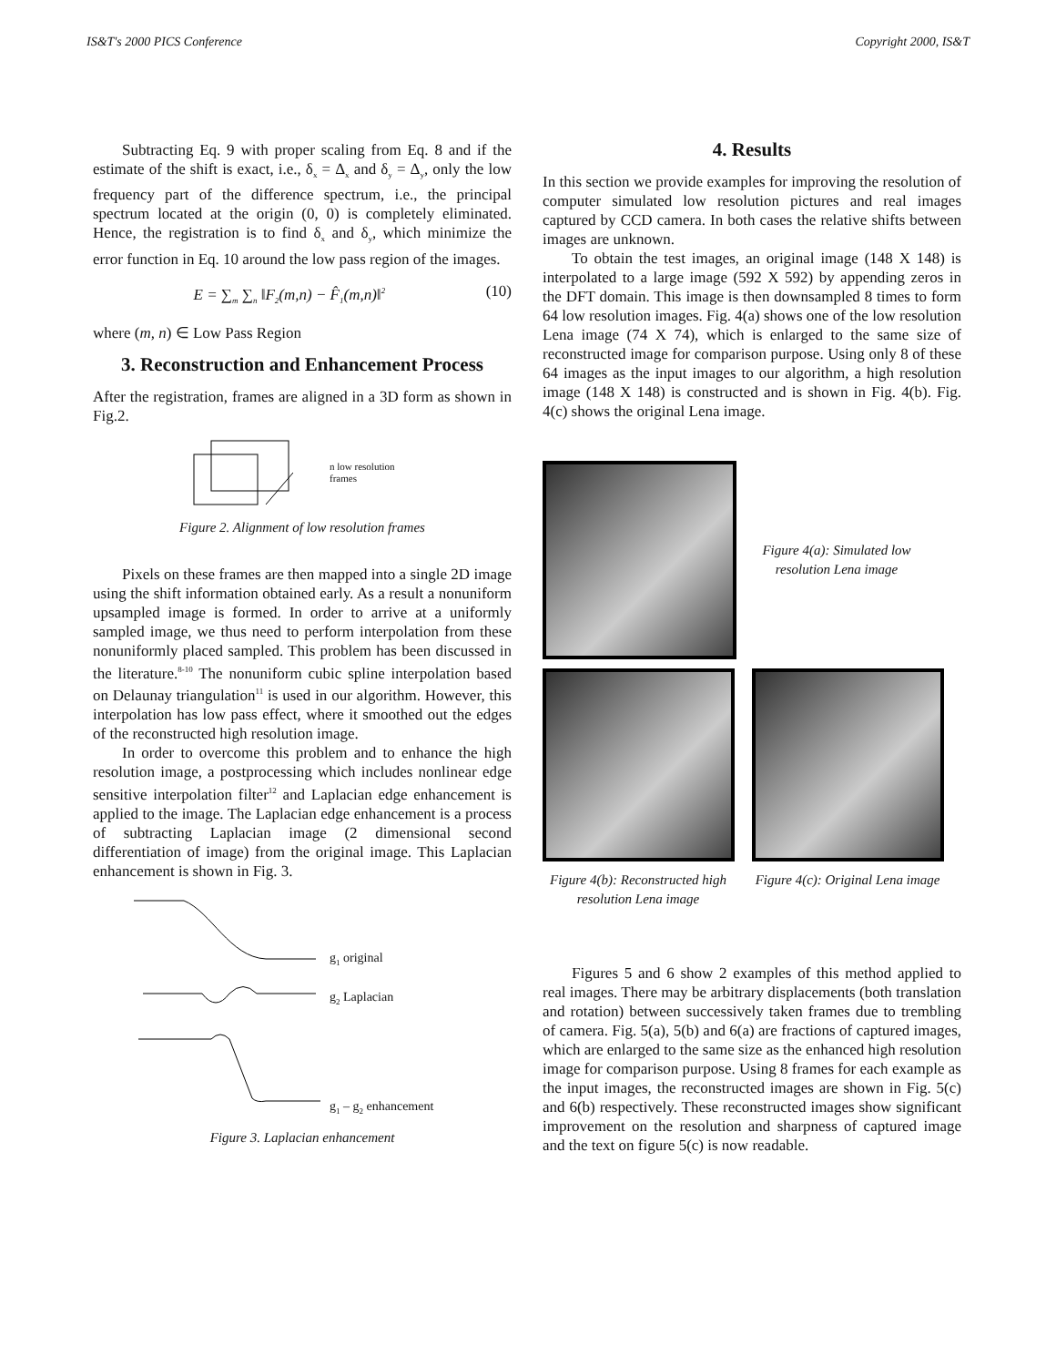IS&T's 2000 PICS Conference Copyright 2000, IS&T
Subtracting Eq. 9 with proper scaling from Eq. 8 and if the estimate of the shift is exact, i.e., δ<sub>x</sub> = Δ<sub>x</sub> and δ<sub>y</sub> = Δ<sub>y</sub>, only the low frequency part of the difference spectrum, i.e., the principal spectrum located at the origin (0, 0) is completely eliminated. Hence, the registration is to find δ<sub>x</sub> and δ<sub>y</sub>, which minimize the error function in Eq. 10 around the low pass region of the images.
E = ∑<sub>m</sub> ∑<sub>n</sub> ‖F<sub>2</sub>(m,n) − F̂<sub>1</sub>(m,n)‖<sup>2</sup> (10)
where (m, n) ∈ Low Pass Region
3. Reconstruction and Enhancement Process
After the registration, frames are aligned in a 3D form as shown in Fig.2.
n low resolution
frames
Figure 2. Alignment of low resolution frames
Pixels on these frames are then mapped into a single 2D image using the shift information obtained early. As a result a nonuniform upsampled image is formed. In order to arrive at a uniformly sampled image, we thus need to perform interpolation from these nonuniformly placed sampled. This problem has been discussed in the literature.<sup>8-10</sup> The nonuniform cubic spline interpolation based on Delaunay triangulation<sup>11</sup> is used in our algorithm. However, this interpolation has low pass effect, where it smoothed out the edges of the reconstructed high resolution image.
In order to overcome this problem and to enhance the high resolution image, a postprocessing which includes nonlinear edge sensitive interpolation filter<sup>12</sup> and Laplacian edge enhancement is applied to the image. The Laplacian edge enhancement is a process of subtracting Laplacian image (2 dimensional second differentiation of image) from the original image. This Laplacian enhancement is shown in Fig. 3.
g<sub>1</sub> original
g<sub>2</sub> Laplacian
g<sub>1</sub> – g<sub>2</sub> enhancement
Figure 3. Laplacian enhancement
4. Results
In this section we provide examples for improving the resolution of computer simulated low resolution pictures and real images captured by CCD camera. In both cases the relative shifts between images are unknown.
To obtain the test images, an original image (148 X 148) is interpolated to a large image (592 X 592) by appending zeros in the DFT domain. This image is then downsampled 8 times to form 64 low resolution images. Fig. 4(a) shows one of the low resolution Lena image (74 X 74), which is enlarged to the same size of reconstructed image for comparison purpose. Using only 8 of these 64 images as the input images to our algorithm, a high resolution image (148 X 148) is constructed and is shown in Fig. 4(b). Fig. 4(c) shows the original Lena image.
Figure 4(a): Simulated low resolution Lena image
Figure 4(b): Reconstructed high resolution Lena image
Figure 4(c): Original Lena image
Figures 5 and 6 show 2 examples of this method applied to real images. There may be arbitrary displacements (both translation and rotation) between successively taken frames due to trembling of camera. Fig. 5(a), 5(b) and 6(a) are fractions of captured images, which are enlarged to the same size as the enhanced high resolution image for comparison purpose. Using 8 frames for each example as the input images, the reconstructed images are shown in Fig. 5(c) and 6(b) respectively. These reconstructed images show significant improvement on the resolution and sharpness of captured image and the text on figure 5(c) is now readable.